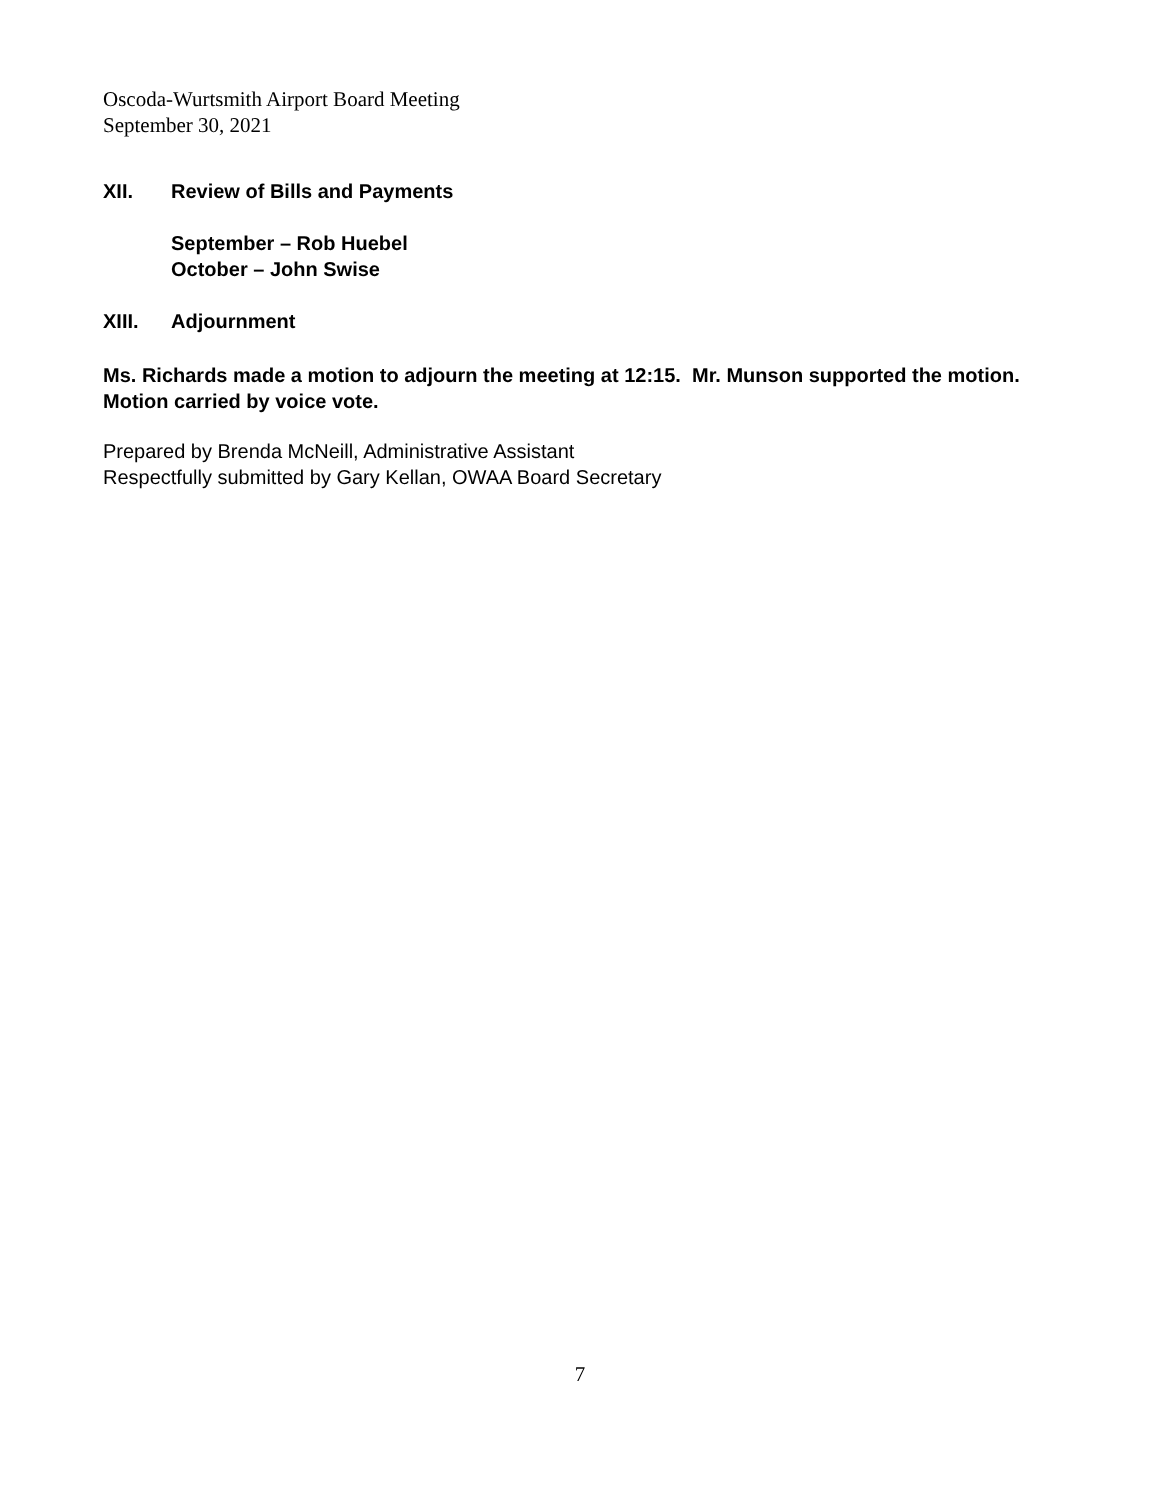Oscoda-Wurtsmith Airport Board Meeting
September 30, 2021
XII. Review of Bills and Payments
September – Rob Huebel
October – John Swise
XIII. Adjournment
Ms. Richards made a motion to adjourn the meeting at 12:15. Mr. Munson supported the motion. Motion carried by voice vote.
Prepared by Brenda McNeill, Administrative Assistant
Respectfully submitted by Gary Kellan, OWAA Board Secretary
7